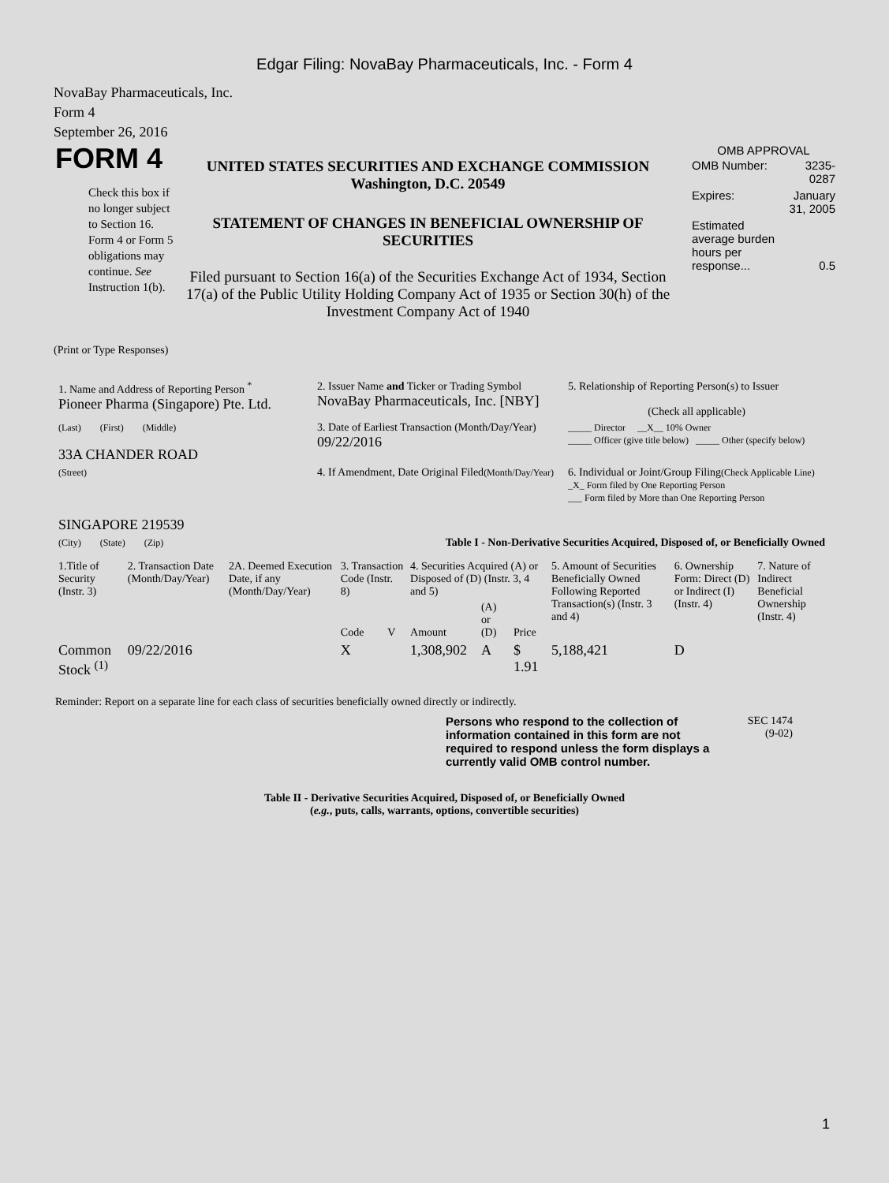Edgar Filing: NovaBay Pharmaceuticals, Inc. - Form 4
NovaBay Pharmaceuticals, Inc.
Form 4
September 26, 2016
FORM 4
Check this box if no longer subject to Section 16. Form 4 or Form 5 obligations may continue. See Instruction 1(b).
UNITED STATES SECURITIES AND EXCHANGE COMMISSION
Washington, D.C. 20549
STATEMENT OF CHANGES IN BENEFICIAL OWNERSHIP OF SECURITIES
Filed pursuant to Section 16(a) of the Securities Exchange Act of 1934, Section 17(a) of the Public Utility Holding Company Act of 1935 or Section 30(h) of the Investment Company Act of 1940
OMB APPROVAL
| OMB Number: | 3235-0287 |
| Expires: | January 31, 2005 |
| Estimated average burden hours per response... | 0.5 |
(Print or Type Responses)
| 1. Name and Address of Reporting Person <sup>*</sup> Pioneer Pharma (Singapore) Pte. Ltd. | 2. Issuer Name and Ticker or Trading Symbol NovaBay Pharmaceuticals, Inc. [NBY] | 5. Relationship of Reporting Person(s) to Issuer (Check all applicable) |
| (Last) (First) (Middle) 33A CHANDER ROAD | 3. Date of Earliest Transaction (Month/Day/Year) 09/22/2016 | _____ Director __X__ 10% Owner _____ Officer (give title below) _____ Other (specify below) |
| (Street) SINGAPORE 219539 | 4. If Amendment, Date Original Filed (Month/Day/Year) | 6. Individual or Joint/Group Filing (Check Applicable Line) _X_ Form filed by One Reporting Person ___ Form filed by More than One Reporting Person |
| (City) (State) (Zip) | Table I - Non-Derivative Securities Acquired, Disposed of, or Beneficially Owned | |
| 1.Title of Security (Instr. 3) | 2. Transaction Date (Month/Day/Year) | 2A. Deemed Execution Date, if any (Month/Day/Year) | 3. Transaction Code (Instr. 8) | | 4. Securities Acquired (A) or Disposed of (D) (Instr. 3, 4 and 5) | | | 5. Amount of Securities Beneficially Owned Following Reported Transaction(s) (Instr. 3 and 4) | 6. Ownership Form: Direct (D) or Indirect (I) (Instr. 4) | 7. Nature of Indirect Beneficial Ownership (Instr. 4) |
| --- | --- | --- | --- | --- | --- | --- | --- | --- | --- | --- |
| | | | Code | V | Amount | (A) or (D) | Price | | | |
| Common Stock <sup>(1)</sup> | 09/22/2016 | | X | | 1,308,902 | A | $ 1.91 | 5,188,421 | D | |
Reminder: Report on a separate line for each class of securities beneficially owned directly or indirectly.
Persons who respond to the collection of information contained in this form are not required to respond unless the form displays a currently valid OMB control number.
SEC 1474
(9-02)
Table II - Derivative Securities Acquired, Disposed of, or Beneficially Owned
(e.g., puts, calls, warrants, options, convertible securities)
1